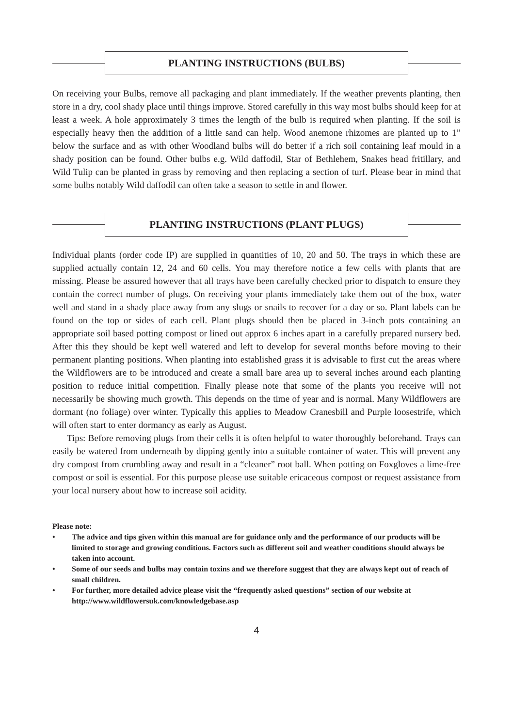PLANTING INSTRUCTIONS (BULBS)
On receiving your Bulbs, remove all packaging and plant immediately. If the weather prevents planting, then store in a dry, cool shady place until things improve. Stored carefully in this way most bulbs should keep for at least a week. A hole approximately 3 times the length of the bulb is required when planting. If the soil is especially heavy then the addition of a little sand can help. Wood anemone rhizomes are planted up to 1” below the surface and as with other Woodland bulbs will do better if a rich soil containing leaf mould in a shady position can be found. Other bulbs e.g. Wild daffodil, Star of Bethlehem, Snakes head fritillary, and Wild Tulip can be planted in grass by removing and then replacing a section of turf. Please bear in mind that some bulbs notably Wild daffodil can often take a season to settle in and flower.
PLANTING INSTRUCTIONS (PLANT PLUGS)
Individual plants (order code IP) are supplied in quantities of 10, 20 and 50. The trays in which these are supplied actually contain 12, 24 and 60 cells. You may therefore notice a few cells with plants that are missing. Please be assured however that all trays have been carefully checked prior to dispatch to ensure they contain the correct number of plugs. On receiving your plants immediately take them out of the box, water well and stand in a shady place away from any slugs or snails to recover for a day or so. Plant labels can be found on the top or sides of each cell. Plant plugs should then be placed in 3-inch pots containing an appropriate soil based potting compost or lined out approx 6 inches apart in a carefully prepared nursery bed. After this they should be kept well watered and left to develop for several months before moving to their permanent planting positions. When planting into established grass it is advisable to first cut the areas where the Wildflowers are to be introduced and create a small bare area up to several inches around each planting position to reduce initial competition. Finally please note that some of the plants you receive will not necessarily be showing much growth. This depends on the time of year and is normal. Many Wildflowers are dormant (no foliage) over winter. Typically this applies to Meadow Cranesbill and Purple loosestrife, which will often start to enter dormancy as early as August.
Tips: Before removing plugs from their cells it is often helpful to water thoroughly beforehand. Trays can easily be watered from underneath by dipping gently into a suitable container of water. This will prevent any dry compost from crumbling away and result in a “cleaner” root ball. When potting on Foxgloves a lime-free compost or soil is essential. For this purpose please use suitable ericaceous compost or request assistance from your local nursery about how to increase soil acidity.
Please note:
• The advice and tips given within this manual are for guidance only and the performance of our products will be limited to storage and growing conditions. Factors such as different soil and weather conditions should always be taken into account.
• Some of our seeds and bulbs may contain toxins and we therefore suggest that they are always kept out of reach of small children.
• For further, more detailed advice please visit the “frequently asked questions” section of our website at http://www.wildflowersuk.com/knowledgebase.asp
4